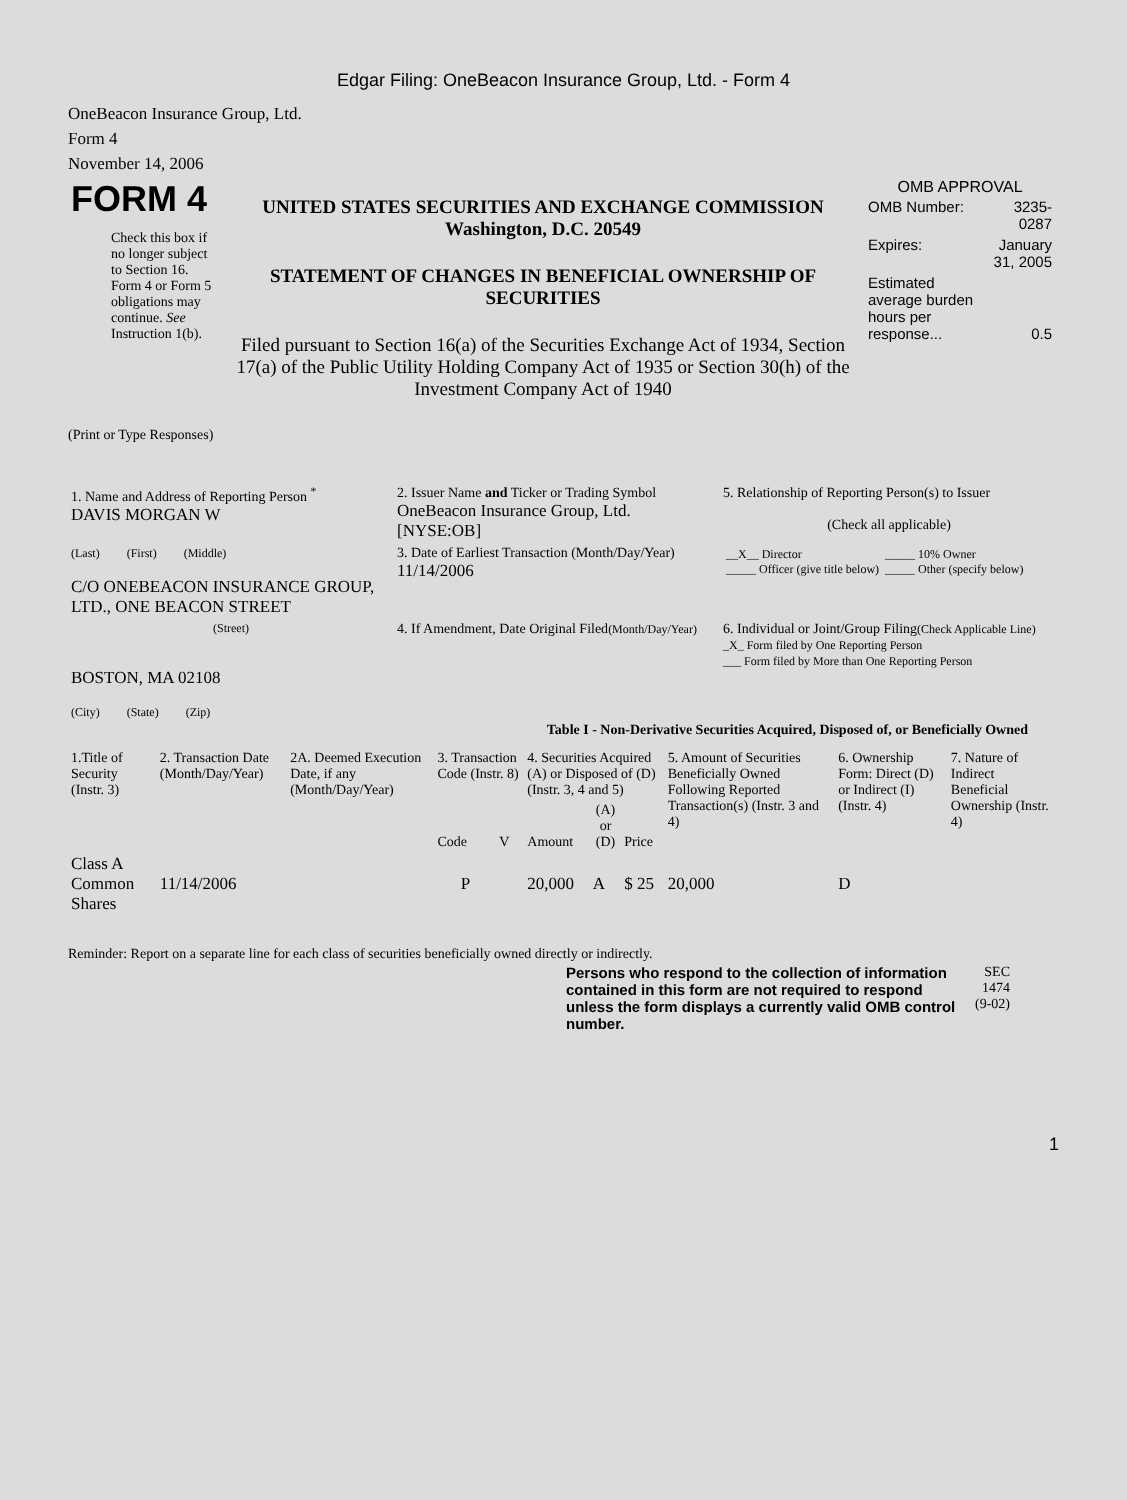Edgar Filing: OneBeacon Insurance Group, Ltd. - Form 4
OneBeacon Insurance Group, Ltd.
Form 4
November 14, 2006
| FORM 4 Check this box if no longer subject to Section 16. Form 4 or Form 5 obligations may continue. See Instruction 1(b). | UNITED STATES SECURITIES AND EXCHANGE COMMISSION Washington, D.C. 20549 STATEMENT OF CHANGES IN BENEFICIAL OWNERSHIP OF SECURITIES Filed pursuant to Section 16(a) of the Securities Exchange Act of 1934, Section 17(a) of the Public Utility Holding Company Act of 1935 or Section 30(h) of the Investment Company Act of 1940 | OMB APPROVAL / OMB Number: / 3235-0287 / / Expires: / January 31, 2005 / / Estimated average burden hours per response... / 0.5 / |
(Print or Type Responses)
| 1. Name and Address of Reporting Person <sup>*</sup> DAVIS MORGAN W | 2. Issuer Name and Ticker or Trading Symbol OneBeacon Insurance Group, Ltd. [NYSE:OB] | 5. Relationship of Reporting Person(s) to Issuer (Check all applicable) |
| (Last) (First) (Middle) C/O ONEBEACON INSURANCE GROUP, LTD., ONE BEACON STREET | 3. Date of Earliest Transaction (Month/Day/Year) 11/14/2006 | / __X__ Director _____ Officer (give title below) / _____ 10% Owner _____ Other (specify below) / |
| (Street) BOSTON, MA 02108 (City) (State) (Zip) | 4. If Amendment, Date Original Filed (Month/Day/Year) | 6. Individual or Joint/Group Filing (Check Applicable Line) _X_ Form filed by One Reporting Person ___ Form filed by More than One Reporting Person |
Table I - Non-Derivative Securities Acquired, Disposed of, or Beneficially Owned
| 1.Title of Security (Instr. 3) | 2. Transaction Date (Month/Day/Year) | 2A. Deemed Execution Date, if any (Month/Day/Year) | 3. Transaction Code (Instr. 8) | | 4. Securities Acquired (A) or Disposed of (D) (Instr. 3, 4 and 5) | | | 5. Amount of Securities Beneficially Owned Following Reported Transaction(s) (Instr. 3 and 4) | 6. Ownership Form: Direct (D) or Indirect (I) (Instr. 4) | 7. Nature of Indirect Beneficial Ownership (Instr. 4) |
| --- | --- | --- | --- | --- | --- | --- | --- | --- | --- | --- |
| | | | Code | V | Amount | (A) or (D) | Price | | | |
| Class A Common Shares | 11/14/2006 | | P | | 20,000 | A | $ 25 | 20,000 | D | |
Reminder: Report on a separate line for each class of securities beneficially owned directly or indirectly.
| Persons who respond to the collection of information contained in this form are not required to respond unless the form displays a currently valid OMB control number. | SEC 1474 (9-02) |
1